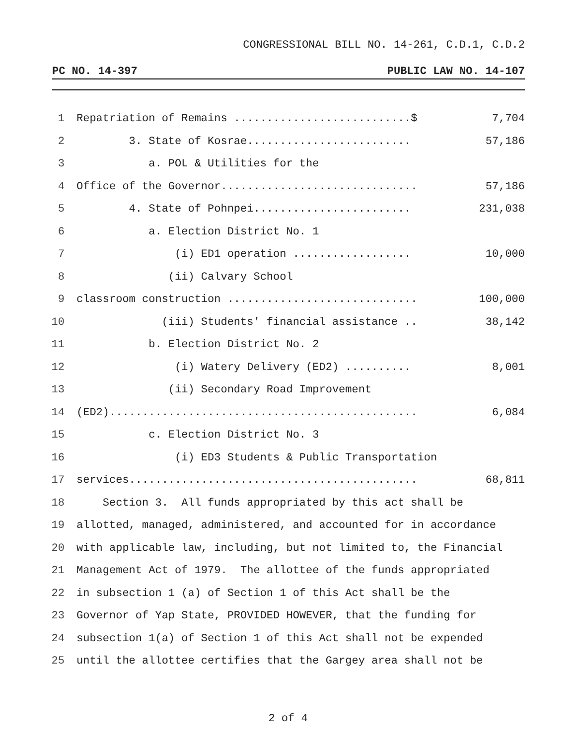CONGRESSIONAL BILL NO. 14-261, C.D.1, C.D.2
PC NO. 14-397 PUBLIC LAW NO. 14-107
1 Repatriation of Remains ...........................$ 7,704
2 3. State of Kosrae......................... 57,186
3 a. POL & Utilities for the
4 Office of the Governor.............................. 57,186
5 4. State of Pohnpei........................ 231,038
6 a. Election District No. 1
7 (i) ED1 operation .................. 10,000
8 (ii) Calvary School
9 classroom construction ............................. 100,000
10 (iii) Students' financial assistance .. 38,142
11 b. Election District No. 2
12 (i) Watery Delivery (ED2) .......... 8,001
13 (ii) Secondary Road Improvement
14 (ED2)............................................... 6,084
15 c. Election District No. 3
16 (i) ED3 Students & Public Transportation
17 services............................................ 68,811
18 Section 3. All funds appropriated by this act shall be
19 allotted, managed, administered, and accounted for in accordance
20 with applicable law, including, but not limited to, the Financial
21 Management Act of 1979. The allottee of the funds appropriated
22 in subsection 1 (a) of Section 1 of this Act shall be the
23 Governor of Yap State, PROVIDED HOWEVER, that the funding for
24 subsection 1(a) of Section 1 of this Act shall not be expended
25 until the allottee certifies that the Gargey area shall not be
2 of 4